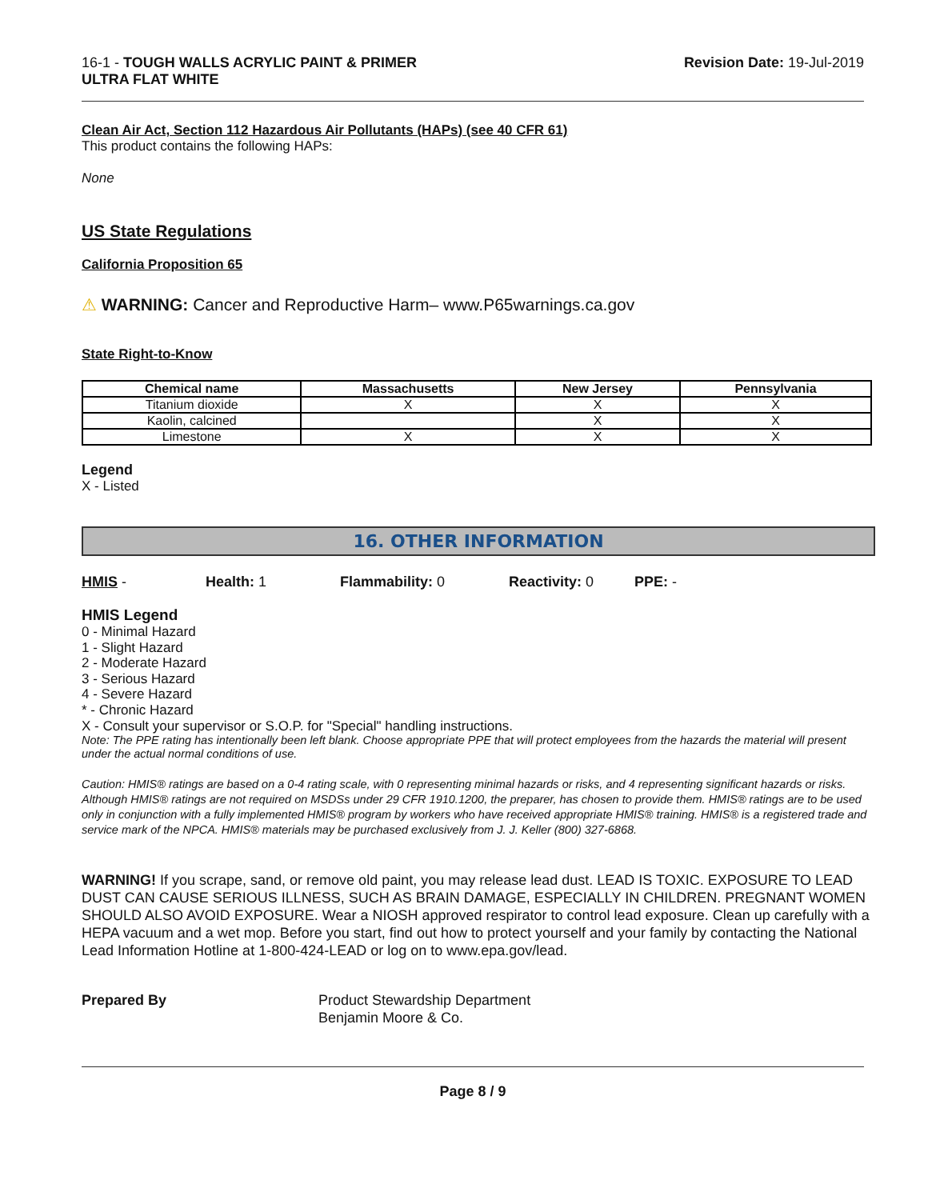16-1 - TOUGH WALLS ACRYLIC PAINT & PRIMER
ULTRA FLAT WHITE
Revision Date: 19-Jul-2019
Clean Air Act, Section 112 Hazardous Air Pollutants (HAPs) (see 40 CFR 61)
This product contains the following HAPs:
None
US State Regulations
California Proposition 65
⚠ WARNING: Cancer and Reproductive Harm– www.P65warnings.ca.gov
State Right-to-Know
| Chemical name | Massachusetts | New Jersey | Pennsylvania |
| --- | --- | --- | --- |
| Titanium dioxide | X | X | X |
| Kaolin, calcined | | X | X |
| Limestone | X | X | X |
Legend
X - Listed
16. OTHER INFORMATION
HMIS - Health: 1 Flammability: 0 Reactivity: 0 PPE: -
HMIS Legend
0 - Minimal Hazard
1 - Slight Hazard
2 - Moderate Hazard
3 - Serious Hazard
4 - Severe Hazard
* - Chronic Hazard
X - Consult your supervisor or S.O.P. for "Special" handling instructions.
Note: The PPE rating has intentionally been left blank. Choose appropriate PPE that will protect employees from the hazards the material will present under the actual normal conditions of use.
Caution: HMIS® ratings are based on a 0-4 rating scale, with 0 representing minimal hazards or risks, and 4 representing significant hazards or risks. Although HMIS® ratings are not required on MSDSs under 29 CFR 1910.1200, the preparer, has chosen to provide them. HMIS® ratings are to be used only in conjunction with a fully implemented HMIS® program by workers who have received appropriate HMIS® training. HMIS® is a registered trade and service mark of the NPCA. HMIS® materials may be purchased exclusively from J. J. Keller (800) 327-6868.
WARNING! If you scrape, sand, or remove old paint, you may release lead dust. LEAD IS TOXIC. EXPOSURE TO LEAD DUST CAN CAUSE SERIOUS ILLNESS, SUCH AS BRAIN DAMAGE, ESPECIALLY IN CHILDREN. PREGNANT WOMEN SHOULD ALSO AVOID EXPOSURE. Wear a NIOSH approved respirator to control lead exposure. Clean up carefully with a HEPA vacuum and a wet mop. Before you start, find out how to protect yourself and your family by contacting the National Lead Information Hotline at 1-800-424-LEAD or log on to www.epa.gov/lead.
Prepared By Product Stewardship Department
Benjamin Moore & Co.
Page 8 / 9